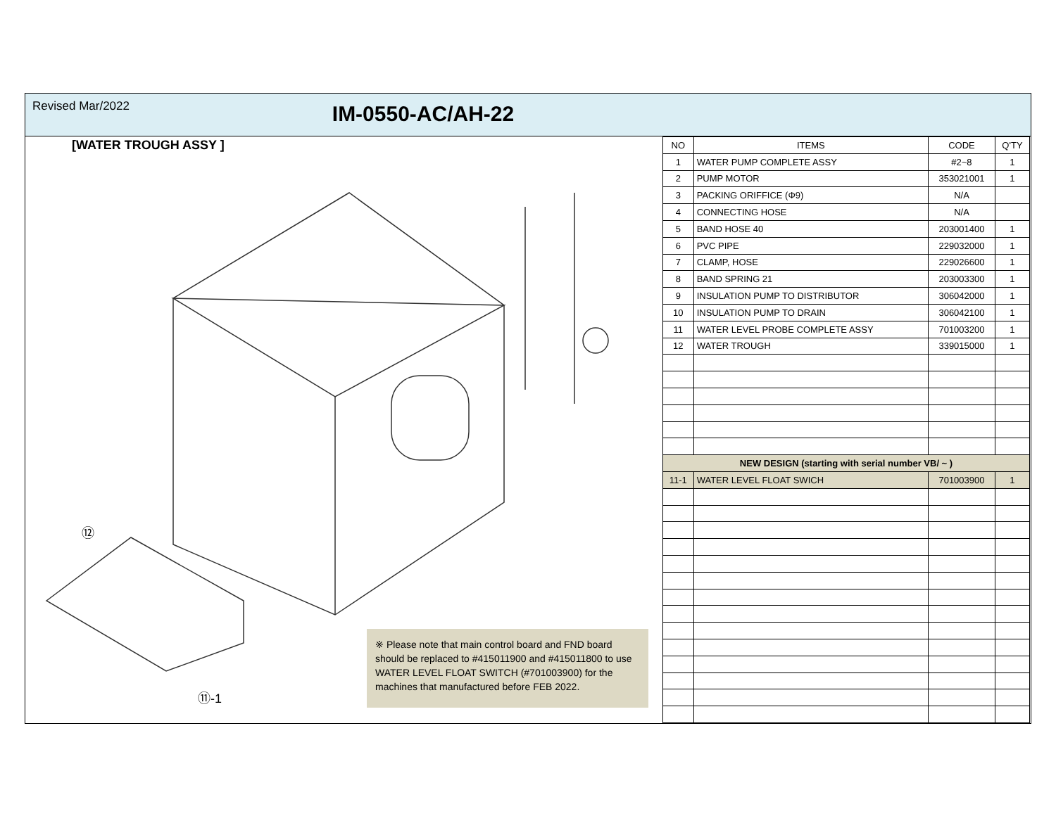Revised Mar/2022
IM-0550-AC/AH-22
[WATER TROUGH ASSY ]
⑫
⑪-1
※ Please note that main control board and FND board should be replaced to #415011900 and #415011800 to use WATER LEVEL FLOAT SWITCH (#701003900) for the machines that manufactured before FEB 2022.
| NO | ITEMS | CODE | Q'TY |
| --- | --- | --- | --- |
| 1 | WATER PUMP COMPLETE ASSY | #2~8 | 1 |
| 2 | PUMP MOTOR | 353021001 | 1 |
| 3 | PACKING ORIFFICE (Φ9) | N/A | |
| 4 | CONNECTING HOSE | N/A | |
| 5 | BAND HOSE 40 | 203001400 | 1 |
| 6 | PVC PIPE | 229032000 | 1 |
| 7 | CLAMP, HOSE | 229026600 | 1 |
| 8 | BAND SPRING 21 | 203003300 | 1 |
| 9 | INSULATION PUMP TO DISTRIBUTOR | 306042000 | 1 |
| 10 | INSULATION PUMP TO DRAIN | 306042100 | 1 |
| 11 | WATER LEVEL PROBE COMPLETE ASSY | 701003200 | 1 |
| 12 | WATER TROUGH | 339015000 | 1 |
| NEW DESIGN (starting with serial number VB/ ~ ) | | | |
| 11-1 | WATER LEVEL FLOAT SWICH | 701003900 | 1 |